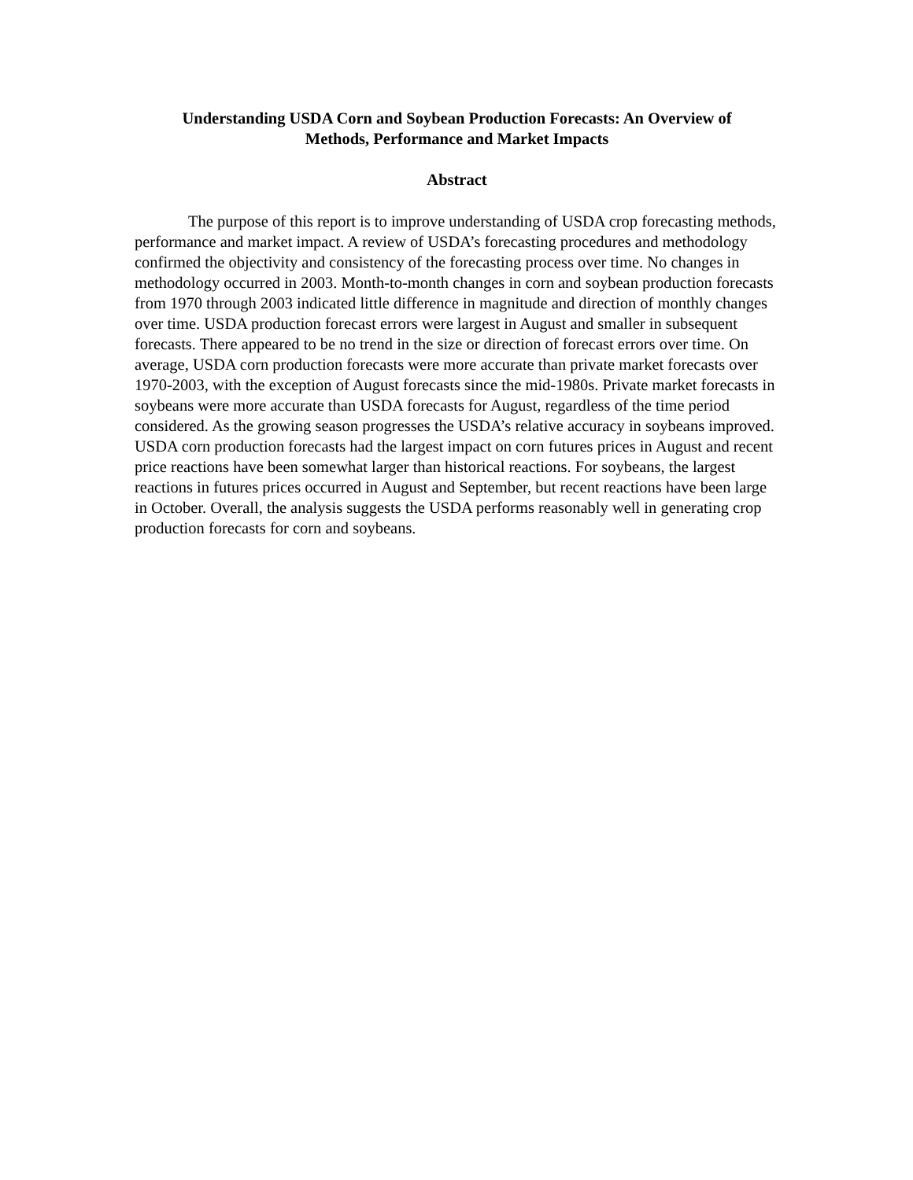Understanding USDA Corn and Soybean Production Forecasts: An Overview of
Methods, Performance and Market Impacts
Abstract
The purpose of this report is to improve understanding of USDA crop forecasting methods, performance and market impact. A review of USDA’s forecasting procedures and methodology confirmed the objectivity and consistency of the forecasting process over time. No changes in methodology occurred in 2003. Month-to-month changes in corn and soybean production forecasts from 1970 through 2003 indicated little difference in magnitude and direction of monthly changes over time. USDA production forecast errors were largest in August and smaller in subsequent forecasts. There appeared to be no trend in the size or direction of forecast errors over time. On average, USDA corn production forecasts were more accurate than private market forecasts over 1970-2003, with the exception of August forecasts since the mid-1980s. Private market forecasts in soybeans were more accurate than USDA forecasts for August, regardless of the time period considered. As the growing season progresses the USDA’s relative accuracy in soybeans improved. USDA corn production forecasts had the largest impact on corn futures prices in August and recent price reactions have been somewhat larger than historical reactions. For soybeans, the largest reactions in futures prices occurred in August and September, but recent reactions have been large in October. Overall, the analysis suggests the USDA performs reasonably well in generating crop production forecasts for corn and soybeans.